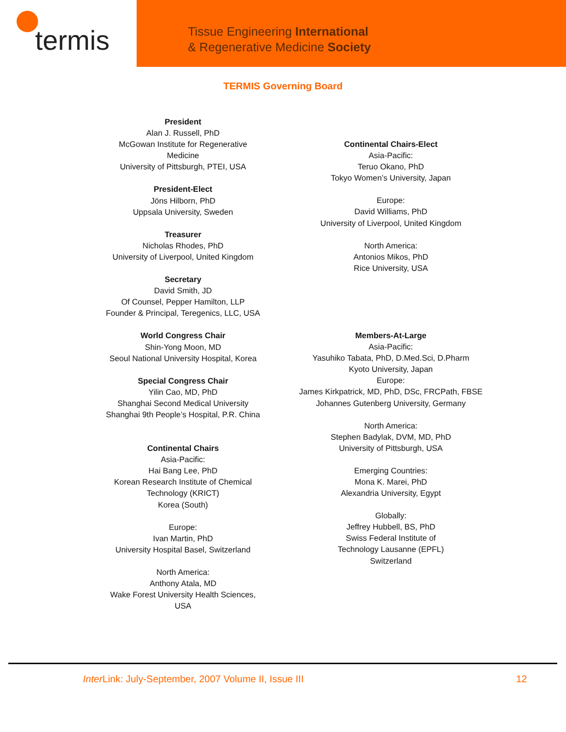termis
Tissue Engineering International
& Regenerative Medicine Society
TERMIS Governing Board
President
Alan J. Russell, PhD
McGowan Institute for Regenerative
Medicine
University of Pittsburgh, PTEI, USA
President-Elect
Jöns Hilborn, PhD
Uppsala University, Sweden
Treasurer
Nicholas Rhodes, PhD
University of Liverpool, United Kingdom
Secretary
David Smith, JD
Of Counsel, Pepper Hamilton, LLP
Founder & Principal, Teregenics, LLC, USA
World Congress Chair
Shin-Yong Moon, MD
Seoul National University Hospital, Korea
Special Congress Chair
Yilin Cao, MD, PhD
Shanghai Second Medical University
Shanghai 9th People’s Hospital, P.R. China
Continental Chairs
Asia-Pacific:
Hai Bang Lee, PhD
Korean Research Institute of Chemical
Technology (KRICT)
Korea (South)
Europe:
Ivan Martin, PhD
University Hospital Basel, Switzerland
North America:
Anthony Atala, MD
Wake Forest University Health Sciences,
USA
Continental Chairs-Elect
Asia-Pacific:
Teruo Okano, PhD
Tokyo Women’s University, Japan
Europe:
David Williams, PhD
University of Liverpool, United Kingdom
North America:
Antonios Mikos, PhD
Rice University, USA
Members-At-Large
Asia-Pacific:
Yasuhiko Tabata, PhD, D.Med.Sci, D.Pharm
Kyoto University, Japan
Europe:
James Kirkpatrick, MD, PhD, DSc, FRCPath, FBSE
Johannes Gutenberg University, Germany
North America:
Stephen Badylak, DVM, MD, PhD
University of Pittsburgh, USA
Emerging Countries:
Mona K. Marei, PhD
Alexandria University, Egypt
Globally:
Jeffrey Hubbell, BS, PhD
Swiss Federal Institute of
Technology Lausanne (EPFL)
Switzerland
Inter Link: July-September, 2007 Volume II, Issue III 12